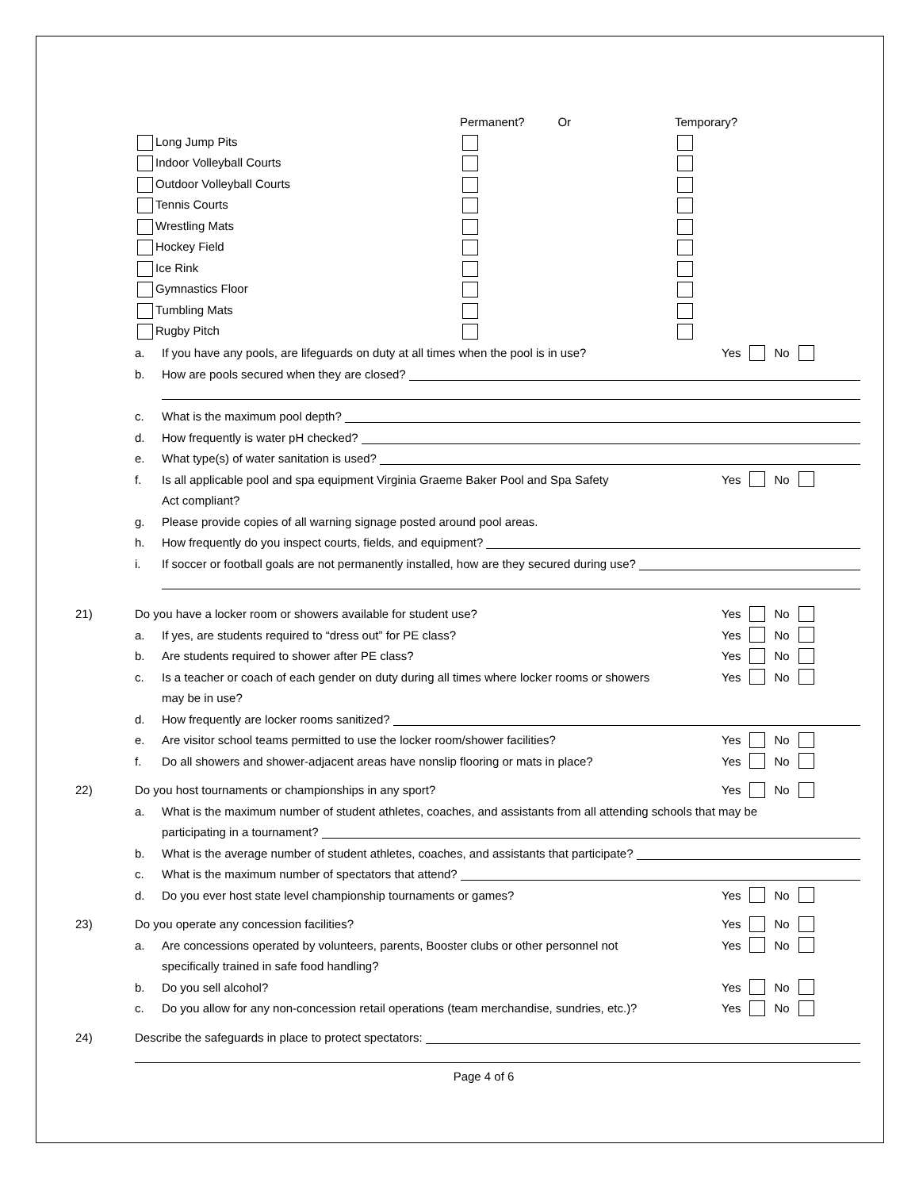Permanent? Or Temporary?
Long Jump Pits
Indoor Volleyball Courts
Outdoor Volleyball Courts
Tennis Courts
Wrestling Mats
Hockey Field
Ice Rink
Gymnastics Floor
Tumbling Mats
Rugby Pitch
a. If you have any pools, are lifeguards on duty at all times when the pool is in use? Yes No
b. How are pools secured when they are closed?
c. What is the maximum pool depth?
d. How frequently is water pH checked?
e. What type(s) of water sanitation is used?
f. Is all applicable pool and spa equipment Virginia Graeme Baker Pool and Spa Safety Yes No
Act compliant?
g. Please provide copies of all warning signage posted around pool areas.
h. How frequently do you inspect courts, fields, and equipment?
i. If soccer or football goals are not permanently installed, how are they secured during use?
21) Do you have a locker room or showers available for student use? Yes No
a. If yes, are students required to “dress out” for PE class? Yes No
b. Are students required to shower after PE class? Yes No
c. Is a teacher or coach of each gender on duty during all times where locker rooms or showers Yes No
may be in use?
d. How frequently are locker rooms sanitized?
e. Are visitor school teams permitted to use the locker room/shower facilities? Yes No
f. Do all showers and shower-adjacent areas have nonslip flooring or mats in place? Yes No
22) Do you host tournaments or championships in any sport? Yes No
a. What is the maximum number of student athletes, coaches, and assistants from all attending schools that may be
participating in a tournament?
b. What is the average number of student athletes, coaches, and assistants that participate?
c. What is the maximum number of spectators that attend?
d. Do you ever host state level championship tournaments or games? Yes No
23) Do you operate any concession facilities? Yes No
a. Are concessions operated by volunteers, parents, Booster clubs or other personnel not Yes No
specifically trained in safe food handling?
b. Do you sell alcohol? Yes No
c. Do you allow for any non-concession retail operations (team merchandise, sundries, etc.)? Yes No
24) Describe the safeguards in place to protect spectators:
Page 4 of 6